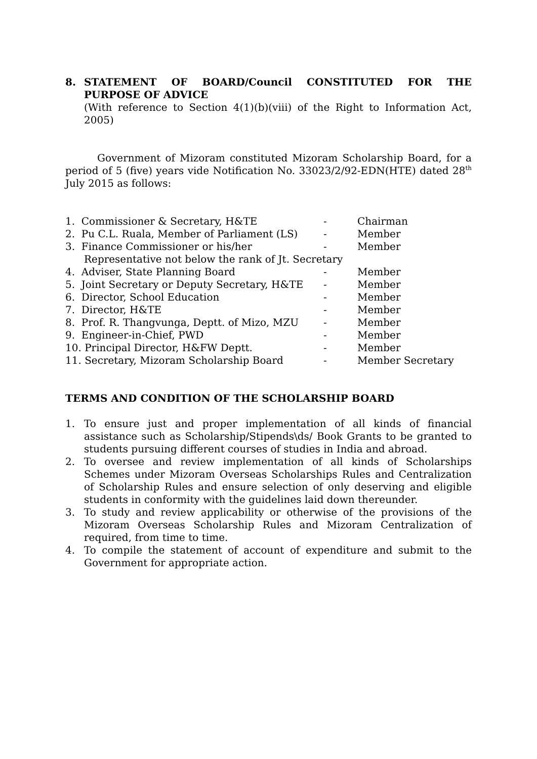8. STATEMENT OF BOARD/Council CONSTITUTED FOR THE PURPOSE OF ADVICE
(With reference to Section 4(1)(b)(viii) of the Right to Information Act, 2005)
Government of Mizoram constituted Mizoram Scholarship Board, for a period of 5 (five) years vide Notification No. 33023/2/92-EDN(HTE) dated 28<sup>th</sup> July 2015 as follows:
1. Commissioner & Secretary, H&TE - Chairman
2. Pu C.L. Ruala, Member of Parliament (LS) - Member
3. Finance Commissioner or his/her - Member
Representative not below the rank of Jt. Secretary
4. Adviser, State Planning Board - Member
5. Joint Secretary or Deputy Secretary, H&TE - Member
6. Director, School Education - Member
7. Director, H&TE - Member
8. Prof. R. Thangvunga, Deptt. of Mizo, MZU - Member
9. Engineer-in-Chief, PWD - Member
10. Principal Director, H&FW Deptt. - Member
11. Secretary, Mizoram Scholarship Board - Member Secretary
TERMS AND CONDITION OF THE SCHOLARSHIP BOARD
1. To ensure just and proper implementation of all kinds of financial assistance such as Scholarship/Stipends\ds/ Book Grants to be granted to students pursuing different courses of studies in India and abroad.
2. To oversee and review implementation of all kinds of Scholarships Schemes under Mizoram Overseas Scholarships Rules and Centralization of Scholarship Rules and ensure selection of only deserving and eligible students in conformity with the guidelines laid down thereunder.
3. To study and review applicability or otherwise of the provisions of the Mizoram Overseas Scholarship Rules and Mizoram Centralization of required, from time to time.
4. To compile the statement of account of expenditure and submit to the Government for appropriate action.